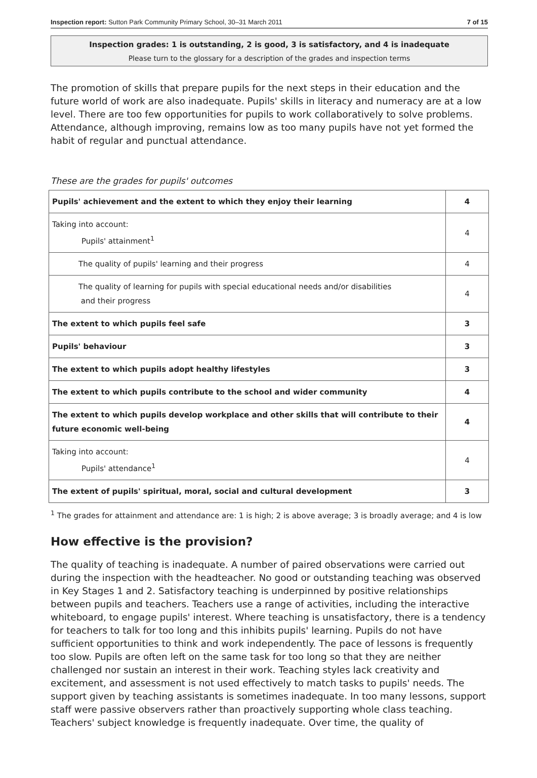Inspection report: Sutton Park Community Primary School, 30–31 March 2011 7 of 15
Inspection grades: 1 is outstanding, 2 is good, 3 is satisfactory, and 4 is inadequate
Please turn to the glossary for a description of the grades and inspection terms
The promotion of skills that prepare pupils for the next steps in their education and the future world of work are also inadequate. Pupils' skills in literacy and numeracy are at a low level. There are too few opportunities for pupils to work collaboratively to solve problems. Attendance, although improving, remains low as too many pupils have not yet formed the habit of regular and punctual attendance.
These are the grades for pupils' outcomes
| Pupils' achievement and the extent to which they enjoy their learning | 4 |
| Taking into account: Pupils' attainment<sup>1</sup> | 4 |
| The quality of pupils' learning and their progress | 4 |
| The quality of learning for pupils with special educational needs and/or disabilities and their progress | 4 |
| The extent to which pupils feel safe | 3 |
| Pupils' behaviour | 3 |
| The extent to which pupils adopt healthy lifestyles | 3 |
| The extent to which pupils contribute to the school and wider community | 4 |
| The extent to which pupils develop workplace and other skills that will contribute to their future economic well-being | 4 |
| Taking into account: Pupils' attendance<sup>1</sup> | 4 |
| The extent of pupils' spiritual, moral, social and cultural development | 3 |
<sup>1</sup> The grades for attainment and attendance are: 1 is high; 2 is above average; 3 is broadly average; and 4 is low
How effective is the provision?
The quality of teaching is inadequate. A number of paired observations were carried out during the inspection with the headteacher. No good or outstanding teaching was observed in Key Stages 1 and 2. Satisfactory teaching is underpinned by positive relationships between pupils and teachers. Teachers use a range of activities, including the interactive whiteboard, to engage pupils' interest. Where teaching is unsatisfactory, there is a tendency for teachers to talk for too long and this inhibits pupils' learning. Pupils do not have sufficient opportunities to think and work independently. The pace of lessons is frequently too slow. Pupils are often left on the same task for too long so that they are neither challenged nor sustain an interest in their work. Teaching styles lack creativity and excitement, and assessment is not used effectively to match tasks to pupils' needs. The support given by teaching assistants is sometimes inadequate. In too many lessons, support staff were passive observers rather than proactively supporting whole class teaching. Teachers' subject knowledge is frequently inadequate. Over time, the quality of